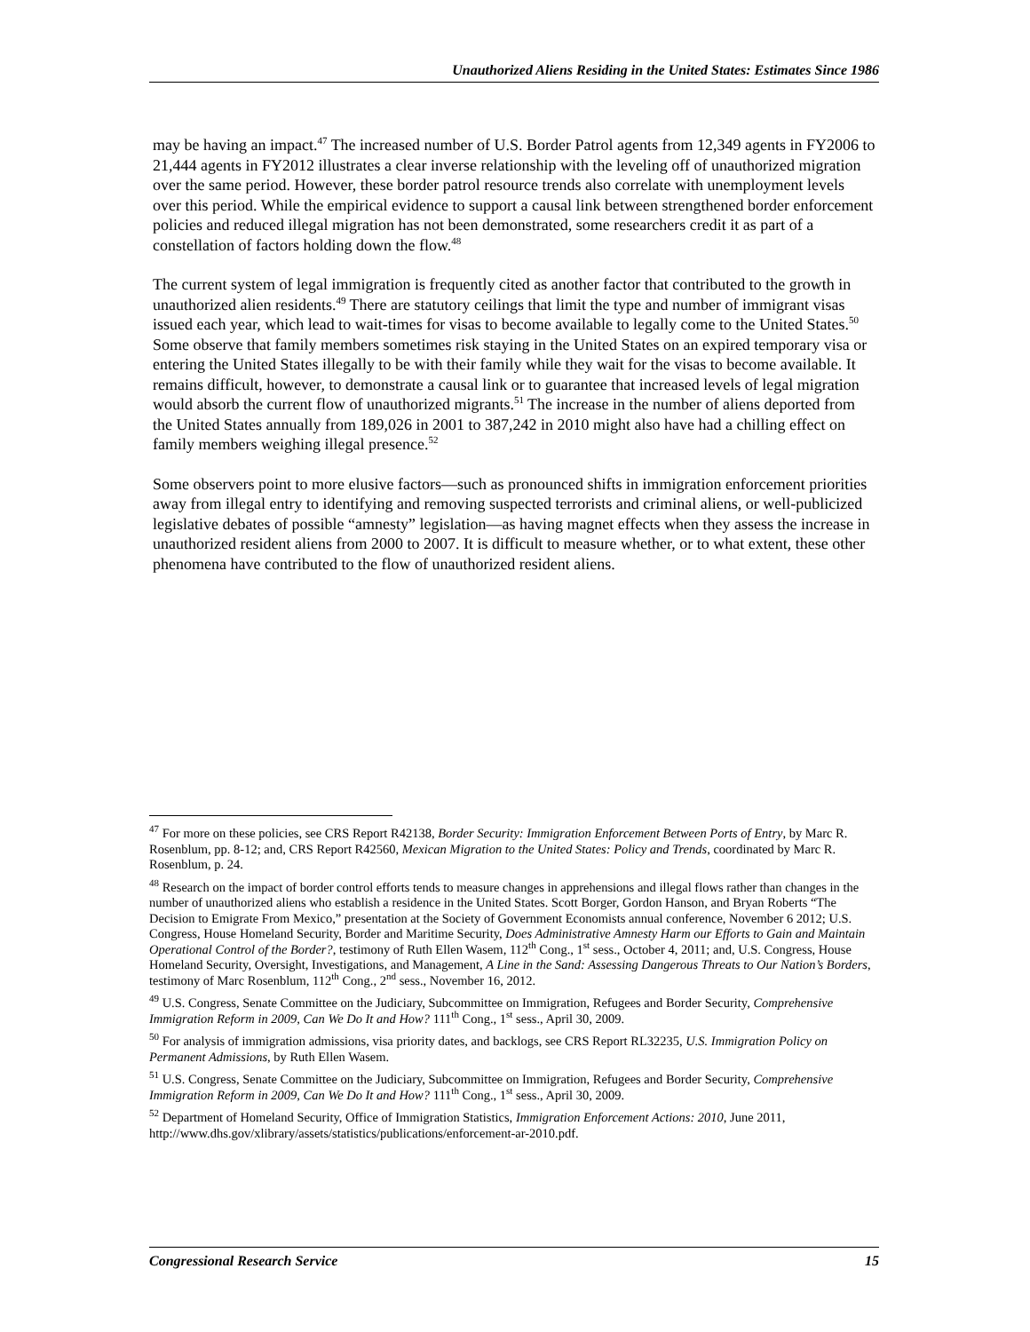Unauthorized Aliens Residing in the United States: Estimates Since 1986
may be having an impact.<sup>47</sup> The increased number of U.S. Border Patrol agents from 12,349 agents in FY2006 to 21,444 agents in FY2012 illustrates a clear inverse relationship with the leveling off of unauthorized migration over the same period. However, these border patrol resource trends also correlate with unemployment levels over this period. While the empirical evidence to support a causal link between strengthened border enforcement policies and reduced illegal migration has not been demonstrated, some researchers credit it as part of a constellation of factors holding down the flow.<sup>48</sup>
The current system of legal immigration is frequently cited as another factor that contributed to the growth in unauthorized alien residents.<sup>49</sup> There are statutory ceilings that limit the type and number of immigrant visas issued each year, which lead to wait-times for visas to become available to legally come to the United States.<sup>50</sup> Some observe that family members sometimes risk staying in the United States on an expired temporary visa or entering the United States illegally to be with their family while they wait for the visas to become available. It remains difficult, however, to demonstrate a causal link or to guarantee that increased levels of legal migration would absorb the current flow of unauthorized migrants.<sup>51</sup> The increase in the number of aliens deported from the United States annually from 189,026 in 2001 to 387,242 in 2010 might also have had a chilling effect on family members weighing illegal presence.<sup>52</sup>
Some observers point to more elusive factors—such as pronounced shifts in immigration enforcement priorities away from illegal entry to identifying and removing suspected terrorists and criminal aliens, or well-publicized legislative debates of possible “amnesty” legislation—as having magnet effects when they assess the increase in unauthorized resident aliens from 2000 to 2007. It is difficult to measure whether, or to what extent, these other phenomena have contributed to the flow of unauthorized resident aliens.
<sup>47</sup> For more on these policies, see CRS Report R42138, Border Security: Immigration Enforcement Between Ports of Entry, by Marc R. Rosenblum, pp. 8-12; and, CRS Report R42560, Mexican Migration to the United States: Policy and Trends, coordinated by Marc R. Rosenblum, p. 24.
<sup>48</sup> Research on the impact of border control efforts tends to measure changes in apprehensions and illegal flows rather than changes in the number of unauthorized aliens who establish a residence in the United States. Scott Borger, Gordon Hanson, and Bryan Roberts “The Decision to Emigrate From Mexico,” presentation at the Society of Government Economists annual conference, November 6 2012; U.S. Congress, House Homeland Security, Border and Maritime Security, Does Administrative Amnesty Harm our Efforts to Gain and Maintain Operational Control of the Border?, testimony of Ruth Ellen Wasem, 112<sup>th</sup> Cong., 1<sup>st</sup> sess., October 4, 2011; and, U.S. Congress, House Homeland Security, Oversight, Investigations, and Management, A Line in the Sand: Assessing Dangerous Threats to Our Nation’s Borders, testimony of Marc Rosenblum, 112<sup>th</sup> Cong., 2<sup>nd</sup> sess., November 16, 2012.
<sup>49</sup> U.S. Congress, Senate Committee on the Judiciary, Subcommittee on Immigration, Refugees and Border Security, Comprehensive Immigration Reform in 2009, Can We Do It and How? 111<sup>th</sup> Cong., 1<sup>st</sup> sess., April 30, 2009.
<sup>50</sup> For analysis of immigration admissions, visa priority dates, and backlogs, see CRS Report RL32235, U.S. Immigration Policy on Permanent Admissions, by Ruth Ellen Wasem.
<sup>51</sup> U.S. Congress, Senate Committee on the Judiciary, Subcommittee on Immigration, Refugees and Border Security, Comprehensive Immigration Reform in 2009, Can We Do It and How? 111<sup>th</sup> Cong., 1<sup>st</sup> sess., April 30, 2009.
<sup>52</sup> Department of Homeland Security, Office of Immigration Statistics, Immigration Enforcement Actions: 2010, June 2011, http://www.dhs.gov/xlibrary/assets/statistics/publications/enforcement-ar-2010.pdf.
Congressional Research Service 15